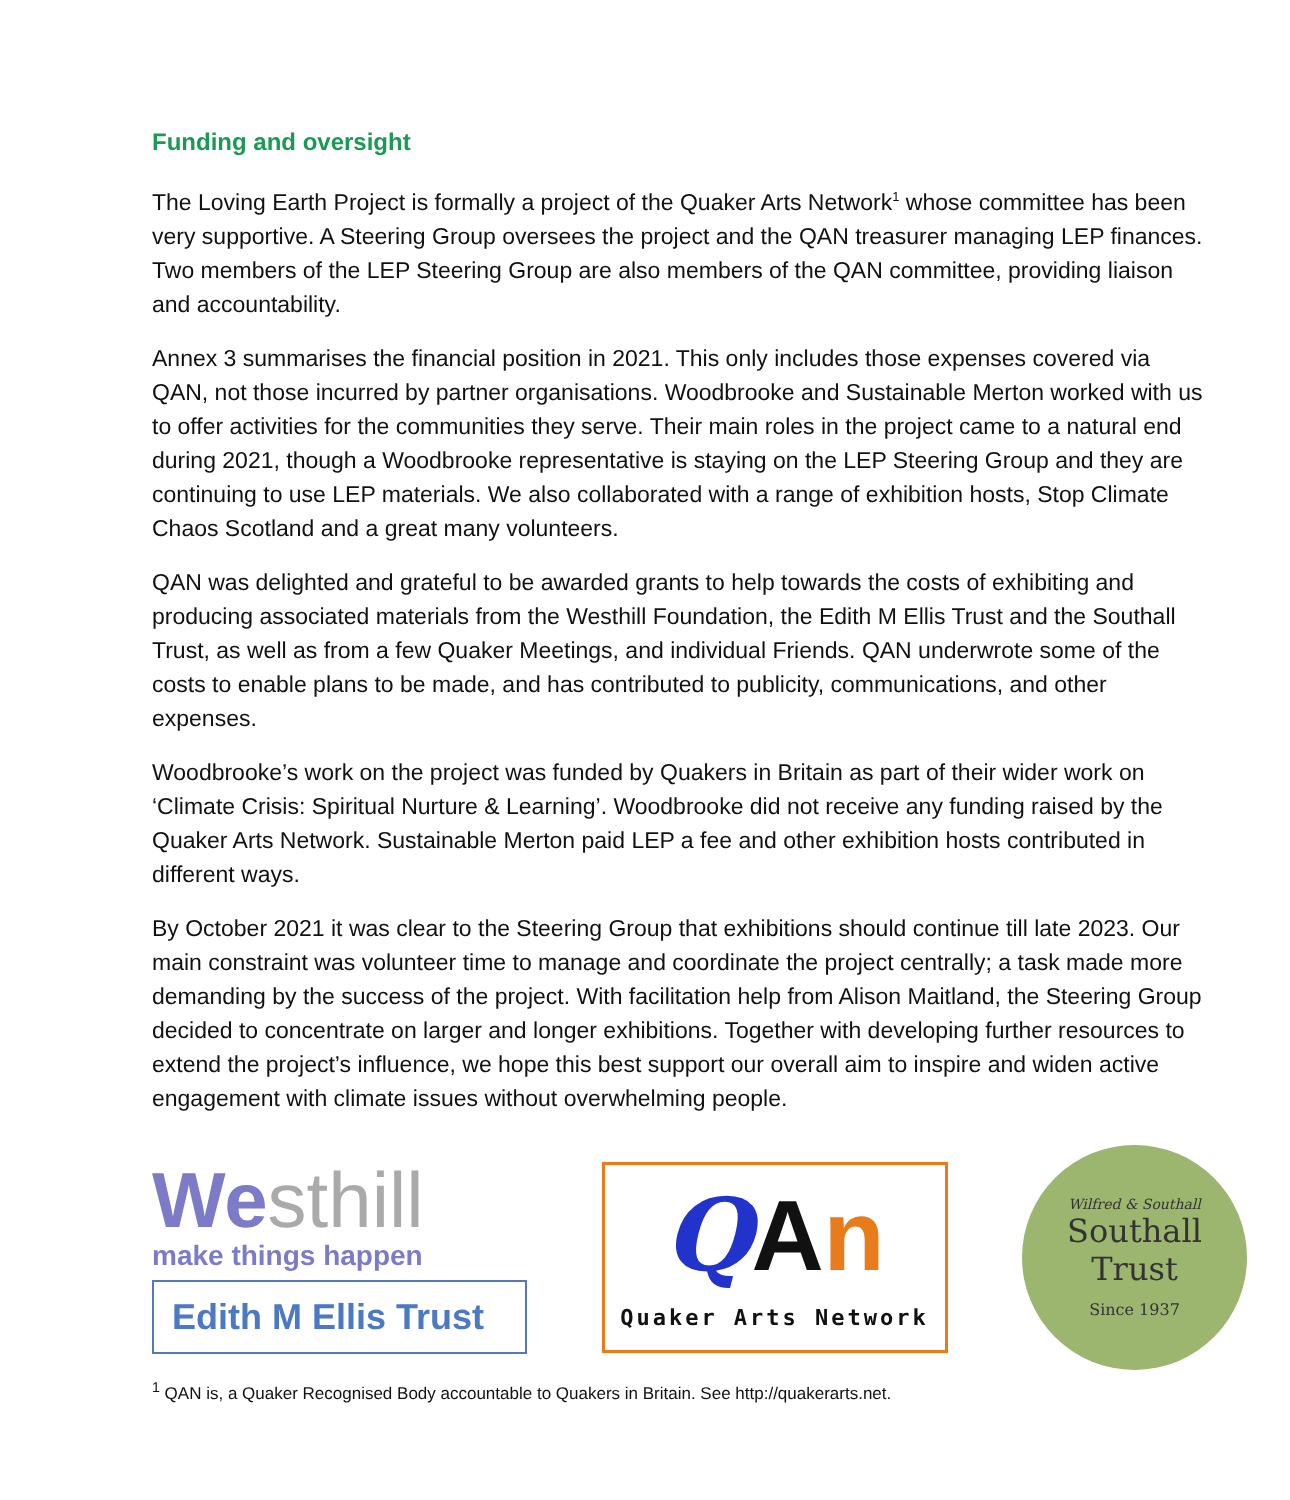Funding and oversight
The Loving Earth Project is formally a project of the Quaker Arts Network<sup>1</sup> whose committee has been very supportive. A Steering Group oversees the project and the QAN treasurer managing LEP finances. Two members of the LEP Steering Group are also members of the QAN committee, providing liaison and accountability.
Annex 3 summarises the financial position in 2021. This only includes those expenses covered via QAN, not those incurred by partner organisations. Woodbrooke and Sustainable Merton worked with us to offer activities for the communities they serve. Their main roles in the project came to a natural end during 2021, though a Woodbrooke representative is staying on the LEP Steering Group and they are continuing to use LEP materials. We also collaborated with a range of exhibition hosts, Stop Climate Chaos Scotland and a great many volunteers.
QAN was delighted and grateful to be awarded grants to help towards the costs of exhibiting and producing associated materials from the Westhill Foundation, the Edith M Ellis Trust and the Southall Trust, as well as from a few Quaker Meetings, and individual Friends. QAN underwrote some of the costs to enable plans to be made, and has contributed to publicity, communications, and other expenses.
Woodbrooke’s work on the project was funded by Quakers in Britain as part of their wider work on ‘Climate Crisis: Spiritual Nurture & Learning’. Woodbrooke did not receive any funding raised by the Quaker Arts Network. Sustainable Merton paid LEP a fee and other exhibition hosts contributed in different ways.
By October 2021 it was clear to the Steering Group that exhibitions should continue till late 2023. Our main constraint was volunteer time to manage and coordinate the project centrally; a task made more demanding by the success of the project. With facilitation help from Alison Maitland, the Steering Group decided to concentrate on larger and longer exhibitions. Together with developing further resources to extend the project’s influence, we hope this best support our overall aim to inspire and widen active engagement with climate issues without overwhelming people.
Westhill
make things happen
Edith M Ellis Trust
QAn
Quaker Arts Network
Wilfred & Southall
Southall Trust
Since 1937
<sup>1</sup> QAN is, a Quaker Recognised Body accountable to Quakers in Britain. See http://quakerarts.net.